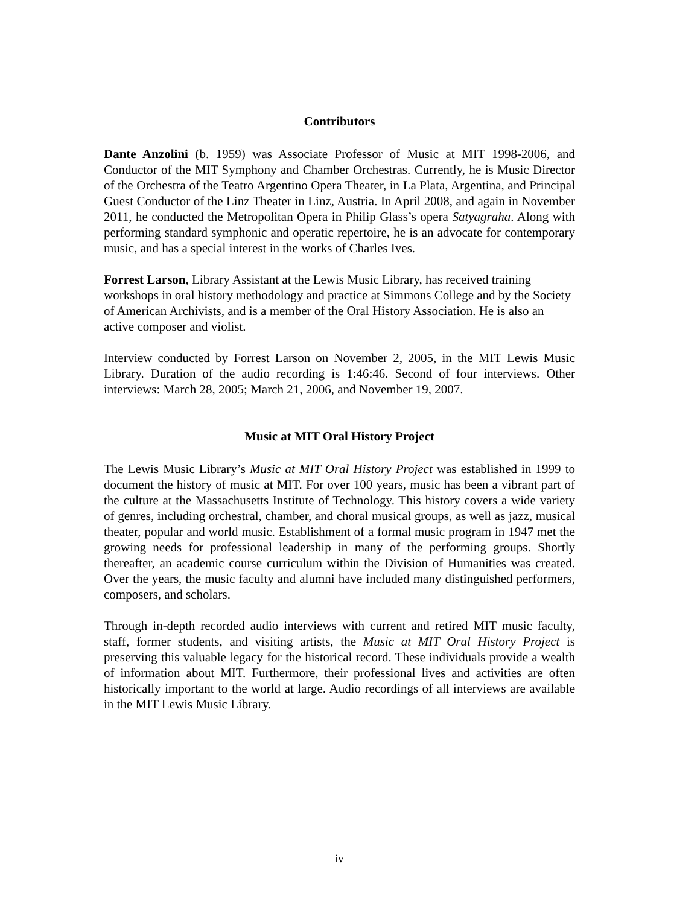Contributors
Dante Anzolini (b. 1959) was Associate Professor of Music at MIT 1998-2006, and Conductor of the MIT Symphony and Chamber Orchestras. Currently, he is Music Director of the Orchestra of the Teatro Argentino Opera Theater, in La Plata, Argentina, and Principal Guest Conductor of the Linz Theater in Linz, Austria. In April 2008, and again in November 2011, he conducted the Metropolitan Opera in Philip Glass’s opera Satyagraha. Along with performing standard symphonic and operatic repertoire, he is an advocate for contemporary music, and has a special interest in the works of Charles Ives.
Forrest Larson, Library Assistant at the Lewis Music Library, has received training workshops in oral history methodology and practice at Simmons College and by the Society of American Archivists, and is a member of the Oral History Association. He is also an active composer and violist.
Interview conducted by Forrest Larson on November 2, 2005, in the MIT Lewis Music Library. Duration of the audio recording is 1:46:46. Second of four interviews. Other interviews: March 28, 2005; March 21, 2006, and November 19, 2007.
Music at MIT Oral History Project
The Lewis Music Library’s Music at MIT Oral History Project was established in 1999 to document the history of music at MIT. For over 100 years, music has been a vibrant part of the culture at the Massachusetts Institute of Technology. This history covers a wide variety of genres, including orchestral, chamber, and choral musical groups, as well as jazz, musical theater, popular and world music. Establishment of a formal music program in 1947 met the growing needs for professional leadership in many of the performing groups. Shortly thereafter, an academic course curriculum within the Division of Humanities was created. Over the years, the music faculty and alumni have included many distinguished performers, composers, and scholars.
Through in-depth recorded audio interviews with current and retired MIT music faculty, staff, former students, and visiting artists, the Music at MIT Oral History Project is preserving this valuable legacy for the historical record. These individuals provide a wealth of information about MIT. Furthermore, their professional lives and activities are often historically important to the world at large. Audio recordings of all interviews are available in the MIT Lewis Music Library.
iv